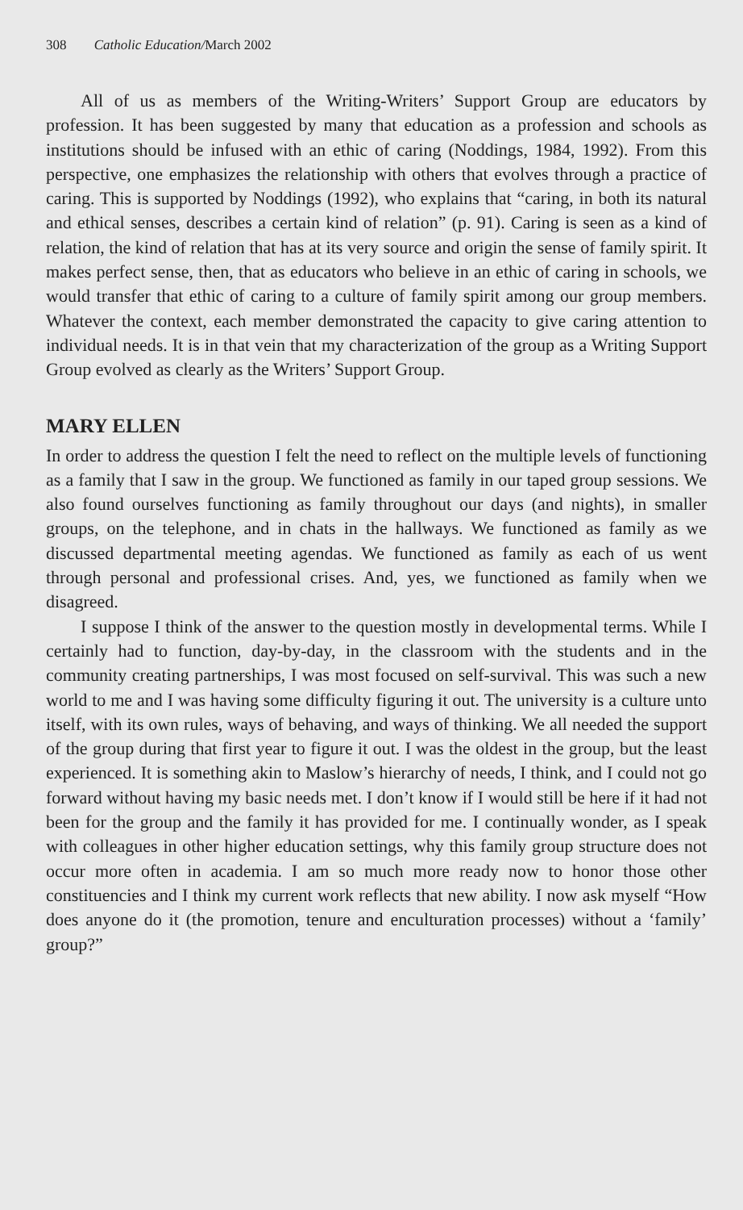308 Catholic Education/March 2002
All of us as members of the Writing-Writers’ Support Group are educators by profession. It has been suggested by many that education as a profession and schools as institutions should be infused with an ethic of caring (Noddings, 1984, 1992). From this perspective, one emphasizes the relationship with others that evolves through a practice of caring. This is supported by Noddings (1992), who explains that “caring, in both its natural and ethical senses, describes a certain kind of relation” (p. 91). Caring is seen as a kind of relation, the kind of relation that has at its very source and origin the sense of family spirit. It makes perfect sense, then, that as educators who believe in an ethic of caring in schools, we would transfer that ethic of caring to a culture of family spirit among our group members. Whatever the context, each member demonstrated the capacity to give caring attention to individual needs. It is in that vein that my characterization of the group as a Writing Support Group evolved as clearly as the Writers’ Support Group.
MARY ELLEN
In order to address the question I felt the need to reflect on the multiple levels of functioning as a family that I saw in the group. We functioned as family in our taped group sessions. We also found ourselves functioning as family throughout our days (and nights), in smaller groups, on the telephone, and in chats in the hallways. We functioned as family as we discussed departmental meeting agendas. We functioned as family as each of us went through personal and professional crises. And, yes, we functioned as family when we disagreed.
I suppose I think of the answer to the question mostly in developmental terms. While I certainly had to function, day-by-day, in the classroom with the students and in the community creating partnerships, I was most focused on self-survival. This was such a new world to me and I was having some difficulty figuring it out. The university is a culture unto itself, with its own rules, ways of behaving, and ways of thinking. We all needed the support of the group during that first year to figure it out. I was the oldest in the group, but the least experienced. It is something akin to Maslow’s hierarchy of needs, I think, and I could not go forward without having my basic needs met. I don’t know if I would still be here if it had not been for the group and the family it has provided for me. I continually wonder, as I speak with colleagues in other higher education settings, why this family group structure does not occur more often in academia. I am so much more ready now to honor those other constituencies and I think my current work reflects that new ability. I now ask myself “How does anyone do it (the promotion, tenure and enculturation processes) without a ‘family’ group?”